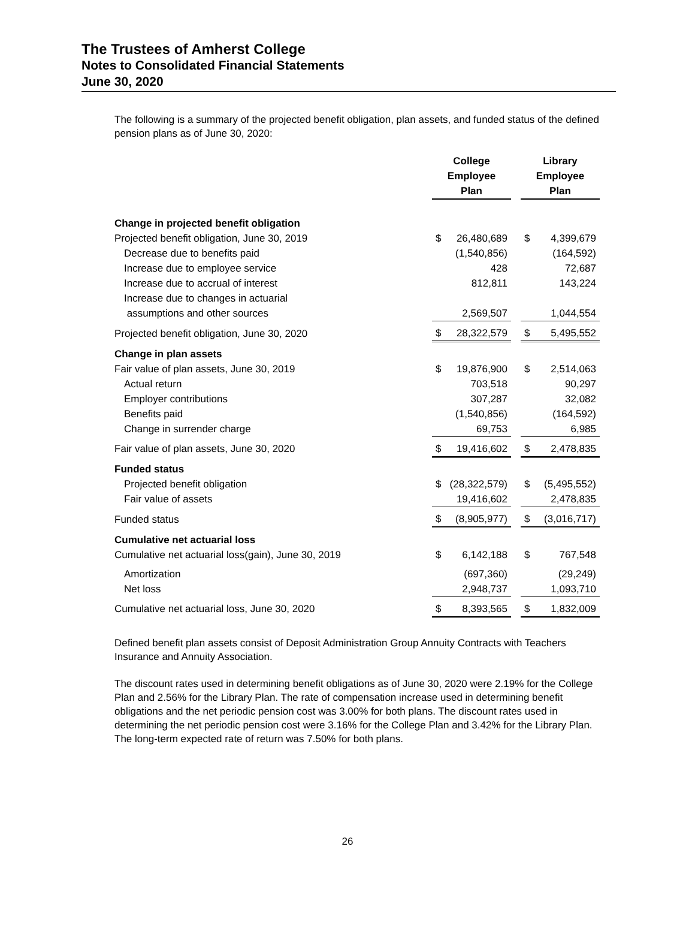The Trustees of Amherst College
Notes to Consolidated Financial Statements
June 30, 2020
The following is a summary of the projected benefit obligation, plan assets, and funded status of the defined pension plans as of June 30, 2020:
| | College Employee Plan | | | Library Employee Plan | |
| --- | --- | --- | --- | --- | --- |
| Change in projected benefit obligation | | | | | |
| Projected benefit obligation, June 30, 2019 | $ | 26,480,689 | | $ | 4,399,679 |
| Decrease due to benefits paid | | (1,540,856) | | | (164,592) |
| Increase due to employee service | | 428 | | | 72,687 |
| Increase due to accrual of interest | | 812,811 | | | 143,224 |
| Increase due to changes in actuarial | | | | | |
| assumptions and other sources | | 2,569,507 | | | 1,044,554 |
| Projected benefit obligation, June 30, 2020 | $ | 28,322,579 | | $ | 5,495,552 |
| Change in plan assets | | | | | |
| Fair value of plan assets, June 30, 2019 | $ | 19,876,900 | | $ | 2,514,063 |
| Actual return | | 703,518 | | | 90,297 |
| Employer contributions | | 307,287 | | | 32,082 |
| Benefits paid | | (1,540,856) | | | (164,592) |
| Change in surrender charge | | 69,753 | | | 6,985 |
| Fair value of plan assets, June 30, 2020 | $ | 19,416,602 | | $ | 2,478,835 |
| Funded status | | | | | |
| Projected benefit obligation | $ | (28,322,579) | | $ | (5,495,552) |
| Fair value of assets | | 19,416,602 | | | 2,478,835 |
| Funded status | $ | (8,905,977) | | $ | (3,016,717) |
| Cumulative net actuarial loss | | | | | |
| Cumulative net actuarial loss(gain), June 30, 2019 | $ | 6,142,188 | | $ | 767,548 |
| Amortization | | (697,360) | | | (29,249) |
| Net loss | | 2,948,737 | | | 1,093,710 |
| Cumulative net actuarial loss, June 30, 2020 | $ | 8,393,565 | | $ | 1,832,009 |
Defined benefit plan assets consist of Deposit Administration Group Annuity Contracts with Teachers Insurance and Annuity Association.
The discount rates used in determining benefit obligations as of June 30, 2020 were 2.19% for the College Plan and 2.56% for the Library Plan. The rate of compensation increase used in determining benefit obligations and the net periodic pension cost was 3.00% for both plans. The discount rates used in determining the net periodic pension cost were 3.16% for the College Plan and 3.42% for the Library Plan. The long-term expected rate of return was 7.50% for both plans.
26